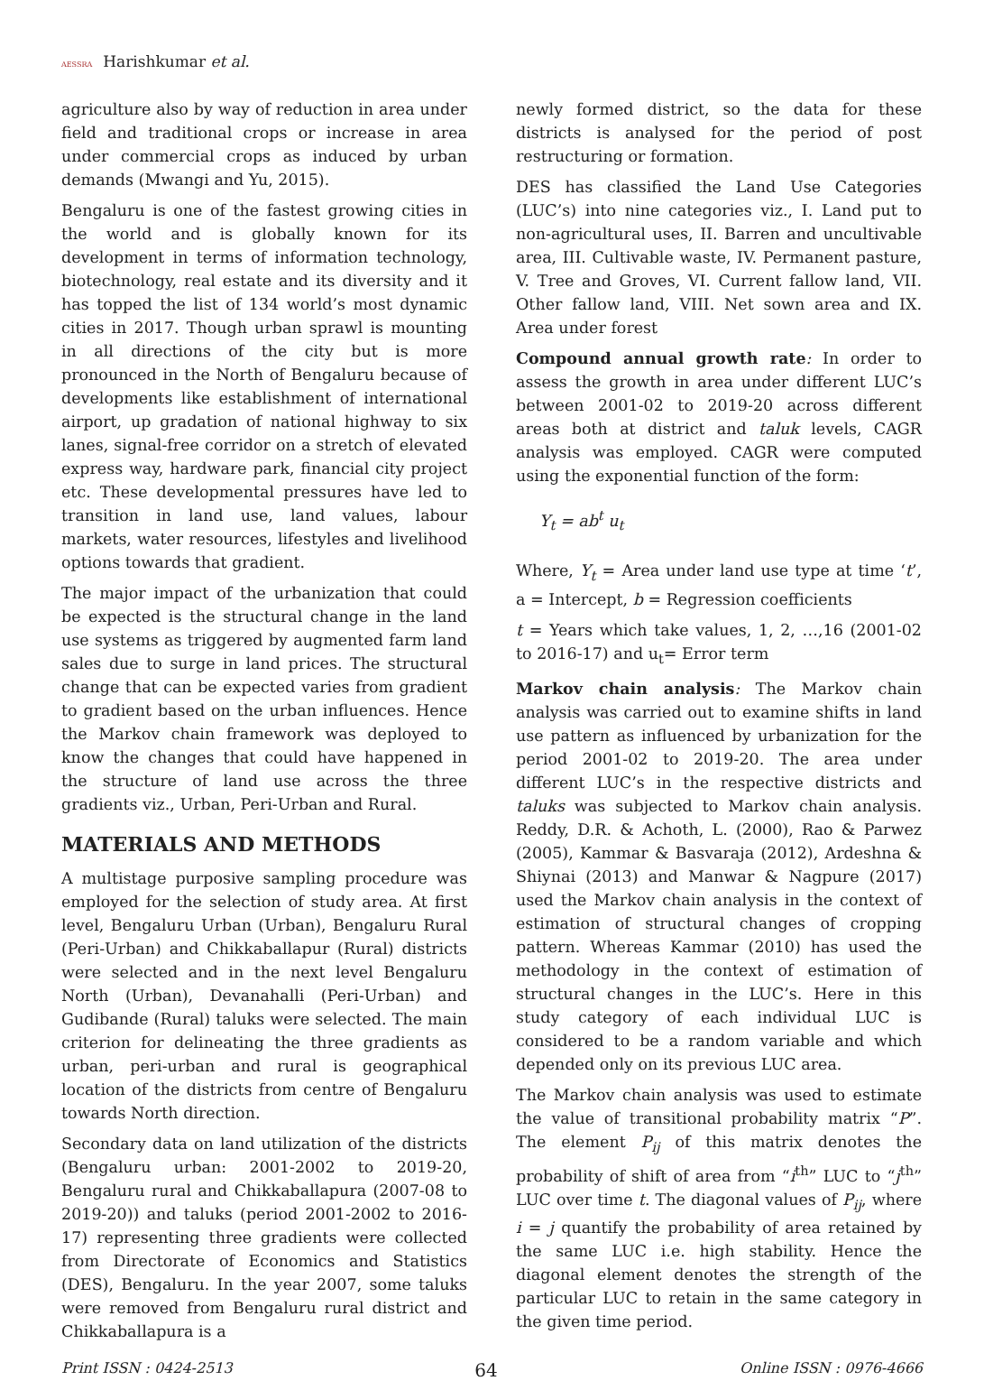AESSRA Harishkumar et al.
agriculture also by way of reduction in area under field and traditional crops or increase in area under commercial crops as induced by urban demands (Mwangi and Yu, 2015).
Bengaluru is one of the fastest growing cities in the world and is globally known for its development in terms of information technology, biotechnology, real estate and its diversity and it has topped the list of 134 world’s most dynamic cities in 2017. Though urban sprawl is mounting in all directions of the city but is more pronounced in the North of Bengaluru because of developments like establishment of international airport, up gradation of national highway to six lanes, signal-free corridor on a stretch of elevated express way, hardware park, financial city project etc. These developmental pressures have led to transition in land use, land values, labour markets, water resources, lifestyles and livelihood options towards that gradient.
The major impact of the urbanization that could be expected is the structural change in the land use systems as triggered by augmented farm land sales due to surge in land prices. The structural change that can be expected varies from gradient to gradient based on the urban influences. Hence the Markov chain framework was deployed to know the changes that could have happened in the structure of land use across the three gradients viz., Urban, Peri-Urban and Rural.
MATERIALS AND METHODS
A multistage purposive sampling procedure was employed for the selection of study area. At first level, Bengaluru Urban (Urban), Bengaluru Rural (Peri-Urban) and Chikkaballapur (Rural) districts were selected and in the next level Bengaluru North (Urban), Devanahalli (Peri-Urban) and Gudibande (Rural) taluks were selected. The main criterion for delineating the three gradients as urban, peri-urban and rural is geographical location of the districts from centre of Bengaluru towards North direction.
Secondary data on land utilization of the districts (Bengaluru urban: 2001-2002 to 2019-20, Bengaluru rural and Chikkaballapura (2007-08 to 2019-20)) and taluks (period 2001-2002 to 2016-17) representing three gradients were collected from Directorate of Economics and Statistics (DES), Bengaluru. In the year 2007, some taluks were removed from Bengaluru rural district and Chikkaballapura is a
newly formed district, so the data for these districts is analysed for the period of post restructuring or formation.
DES has classified the Land Use Categories (LUC’s) into nine categories viz., I. Land put to non-agricultural uses, II. Barren and uncultivable area, III. Cultivable waste, IV. Permanent pasture, V. Tree and Groves, VI. Current fallow land, VII. Other fallow land, VIII. Net sown area and IX. Area under forest
Compound annual growth rate: In order to assess the growth in area under different LUC’s between 2001-02 to 2019-20 across different areas both at district and taluk levels, CAGR analysis was employed. CAGR were computed using the exponential function of the form:
Y<sub>t</sub> = ab<sup>t</sup> u<sub>t</sub>
Where, Y<sub>t</sub> = Area under land use type at time ‘t’, a = Intercept, b = Regression coefficients
t = Years which take values, 1, 2, …,16 (2001-02 to 2016-17) and u<sub>t</sub>= Error term
Markov chain analysis: The Markov chain analysis was carried out to examine shifts in land use pattern as influenced by urbanization for the period 2001-02 to 2019-20. The area under different LUC’s in the respective districts and taluks was subjected to Markov chain analysis. Reddy, D.R. & Achoth, L. (2000), Rao & Parwez (2005), Kammar & Basvaraja (2012), Ardeshna & Shiynai (2013) and Manwar & Nagpure (2017) used the Markov chain analysis in the context of estimation of structural changes of cropping pattern. Whereas Kammar (2010) has used the methodology in the context of estimation of structural changes in the LUC’s. Here in this study category of each individual LUC is considered to be a random variable and which depended only on its previous LUC area.
The Markov chain analysis was used to estimate the value of transitional probability matrix “P”. The element P<sub>ij</sub> of this matrix denotes the probability of shift of area from “i<sup>th</sup>” LUC to “j<sup>th</sup>” LUC over time t. The diagonal values of P<sub>ij</sub>, where i = j quantify the probability of area retained by the same LUC i.e. high stability. Hence the diagonal element denotes the strength of the particular LUC to retain in the same category in the given time period.
Print ISSN : 0424-2513 64 Online ISSN : 0976-4666